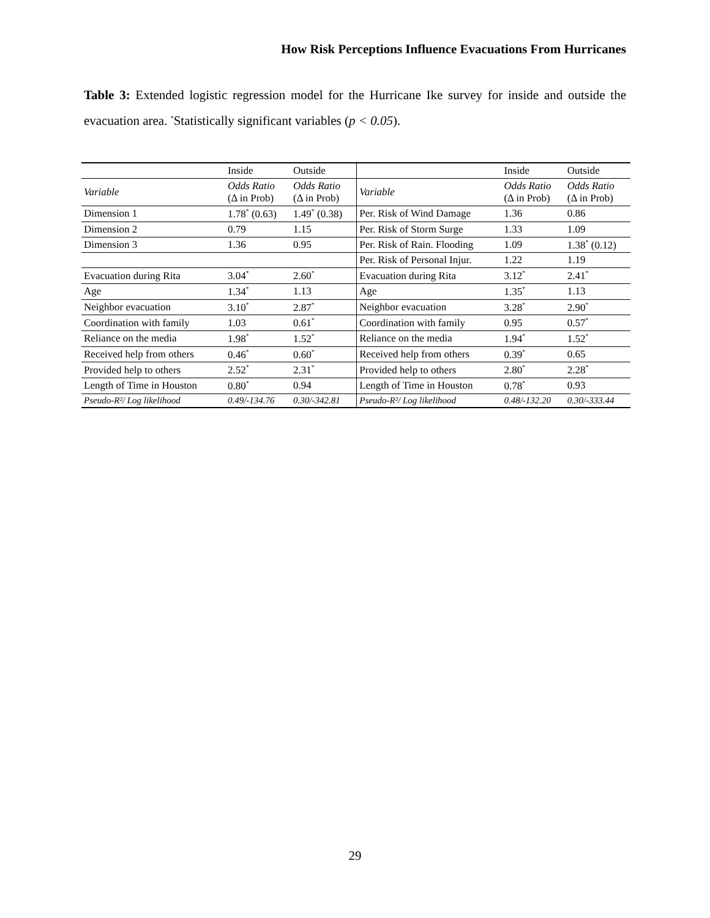How Risk Perceptions Influence Evacuations From Hurricanes
Table 3: Extended logistic regression model for the Hurricane Ike survey for inside and outside the evacuation area. <sup>*</sup>Statistically significant variables (p < 0.05).
| | Inside | Outside | | Inside | Outside |
| Variable | Odds Ratio (Δ in Prob) | Odds Ratio (Δ in Prob) | Variable | Odds Ratio (Δ in Prob) | Odds Ratio (Δ in Prob) |
| Dimension 1 | 1.78<sup>*</sup> (0.63) | 1.49<sup>*</sup> (0.38) | Per. Risk of Wind Damage | 1.36 | 0.86 |
| Dimension 2 | 0.79 | 1.15 | Per. Risk of Storm Surge | 1.33 | 1.09 |
| Dimension 3 | 1.36 | 0.95 | Per. Risk of Rain. Flooding | 1.09 | 1.38<sup>*</sup> (0.12) |
| | | | Per. Risk of Personal Injur. | 1.22 | 1.19 |
| Evacuation during Rita | 3.04<sup>*</sup> | 2.60<sup>*</sup> | Evacuation during Rita | 3.12<sup>*</sup> | 2.41<sup>*</sup> |
| Age | 1.34<sup>*</sup> | 1.13 | Age | 1.35<sup>*</sup> | 1.13 |
| Neighbor evacuation | 3.10<sup>*</sup> | 2.87<sup>*</sup> | Neighbor evacuation | 3.28<sup>*</sup> | 2.90<sup>*</sup> |
| Coordination with family | 1.03 | 0.61<sup>*</sup> | Coordination with family | 0.95 | 0.57<sup>*</sup> |
| Reliance on the media | 1.98<sup>*</sup> | 1.52<sup>*</sup> | Reliance on the media | 1.94<sup>*</sup> | 1.52<sup>*</sup> |
| Received help from others | 0.46<sup>*</sup> | 0.60<sup>*</sup> | Received help from others | 0.39<sup>*</sup> | 0.65 |
| Provided help to others | 2.52<sup>*</sup> | 2.31<sup>*</sup> | Provided help to others | 2.80<sup>*</sup> | 2.28<sup>*</sup> |
| Length of Time in Houston | 0.80<sup>*</sup> | 0.94 | Length of Time in Houston | 0.78<sup>*</sup> | 0.93 |
| Pseudo-R²/ Log likelihood | 0.49/-134.76 | 0.30/-342.81 | Pseudo-R²/ Log likelihood | 0.48/-132.20 | 0.30/-333.44 |
29